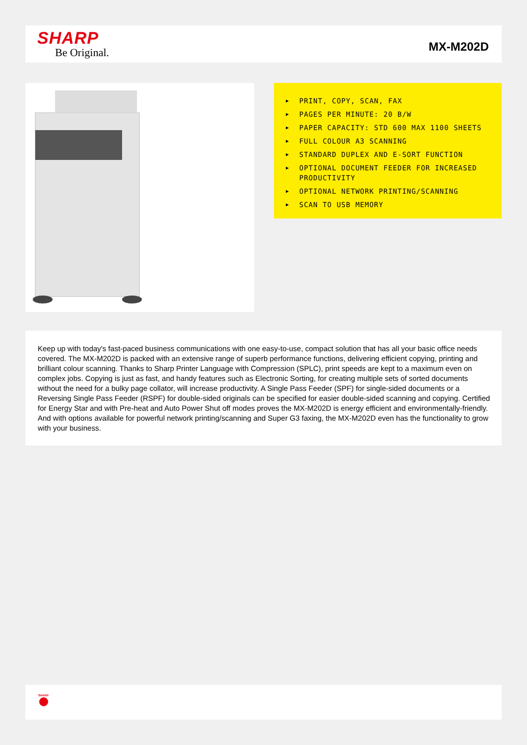SHARP
Be Original.
MX-M202D
▶ PRINT, COPY, SCAN, FAX
▶ PAGES PER MINUTE: 20 B/W
▶ PAPER CAPACITY: STD 600 MAX 1100 SHEETS
▶ FULL COLOUR A3 SCANNING
▶ STANDARD DUPLEX AND E-SORT FUNCTION
▶ OPTIONAL DOCUMENT FEEDER FOR INCREASED PRODUCTIVITY
▶ OPTIONAL NETWORK PRINTING/SCANNING
▶ SCAN TO USB MEMORY
Keep up with today's fast-paced business communications with one easy-to-use, compact solution that has all your basic office needs covered. The MX-M202D is packed with an extensive range of superb performance functions, delivering efficient copying, printing and brilliant colour scanning. Thanks to Sharp Printer Language with Compression (SPLC), print speeds are kept to a maximum even on complex jobs. Copying is just as fast, and handy features such as Electronic Sorting, for creating multiple sets of sorted documents without the need for a bulky page collator, will increase productivity. A Single Pass Feeder (SPF) for single-sided documents or a Reversing Single Pass Feeder (RSPF) for double-sided originals can be specified for easier double-sided scanning and copying. Certified for Energy Star and with Pre-heat and Auto Power Shut off modes proves the MX-M202D is energy efficient and environmentally-friendly. And with options available for powerful network printing/scanning and Super G3 faxing, the MX-M202D even has the functionality to grow with your business.
SHARP